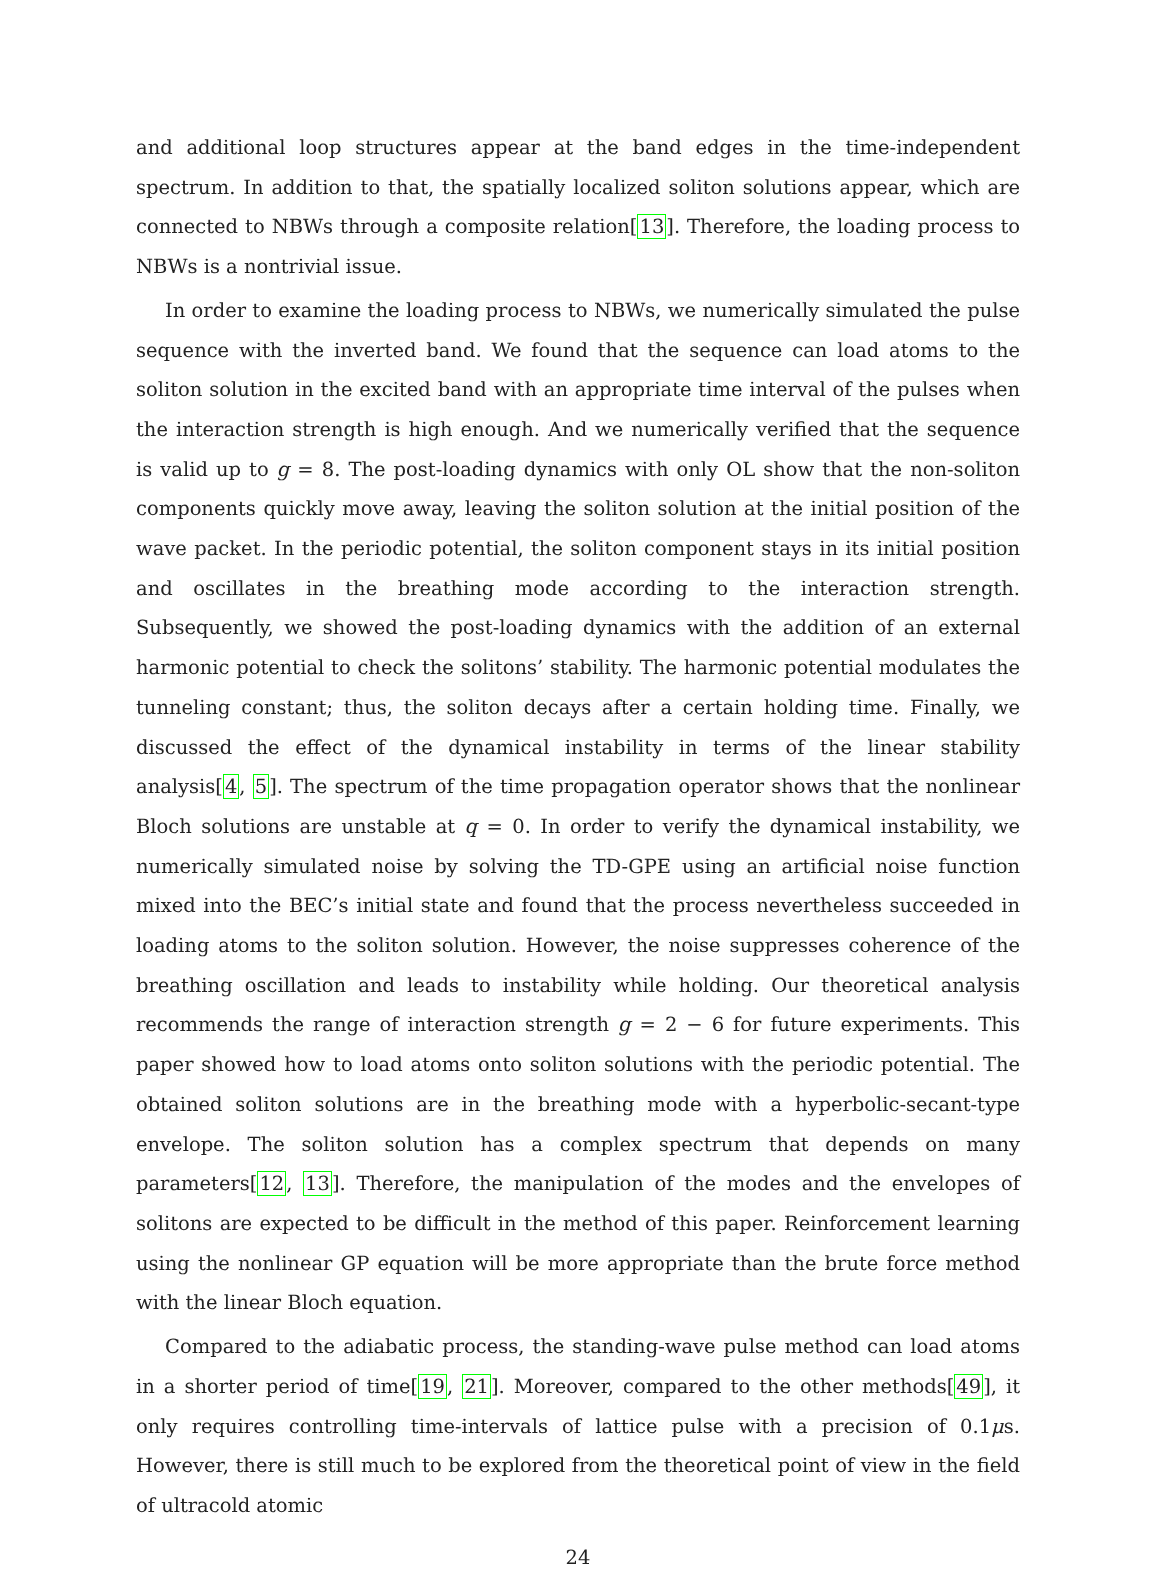and additional loop structures appear at the band edges in the time-independent spectrum. In addition to that, the spatially localized soliton solutions appear, which are connected to NBWs through a composite relation[13]. Therefore, the loading process to NBWs is a nontrivial issue.
In order to examine the loading process to NBWs, we numerically simulated the pulse sequence with the inverted band. We found that the sequence can load atoms to the soliton solution in the excited band with an appropriate time interval of the pulses when the interaction strength is high enough. And we numerically verified that the sequence is valid up to g = 8. The post-loading dynamics with only OL show that the non-soliton components quickly move away, leaving the soliton solution at the initial position of the wave packet. In the periodic potential, the soliton component stays in its initial position and oscillates in the breathing mode according to the interaction strength. Subsequently, we showed the post-loading dynamics with the addition of an external harmonic potential to check the solitons’ stability. The harmonic potential modulates the tunneling constant; thus, the soliton decays after a certain holding time. Finally, we discussed the effect of the dynamical instability in terms of the linear stability analysis[4, 5]. The spectrum of the time propagation operator shows that the nonlinear Bloch solutions are unstable at q = 0. In order to verify the dynamical instability, we numerically simulated noise by solving the TD-GPE using an artificial noise function mixed into the BEC’s initial state and found that the process nevertheless succeeded in loading atoms to the soliton solution. However, the noise suppresses coherence of the breathing oscillation and leads to instability while holding. Our theoretical analysis recommends the range of interaction strength g = 2 − 6 for future experiments. This paper showed how to load atoms onto soliton solutions with the periodic potential. The obtained soliton solutions are in the breathing mode with a hyperbolic-secant-type envelope. The soliton solution has a complex spectrum that depends on many parameters[12, 13]. Therefore, the manipulation of the modes and the envelopes of solitons are expected to be difficult in the method of this paper. Reinforcement learning using the nonlinear GP equation will be more appropriate than the brute force method with the linear Bloch equation.
Compared to the adiabatic process, the standing-wave pulse method can load atoms in a shorter period of time[19, 21]. Moreover, compared to the other methods[49], it only requires controlling time-intervals of lattice pulse with a precision of 0.1μs. However, there is still much to be explored from the theoretical point of view in the field of ultracold atomic
24